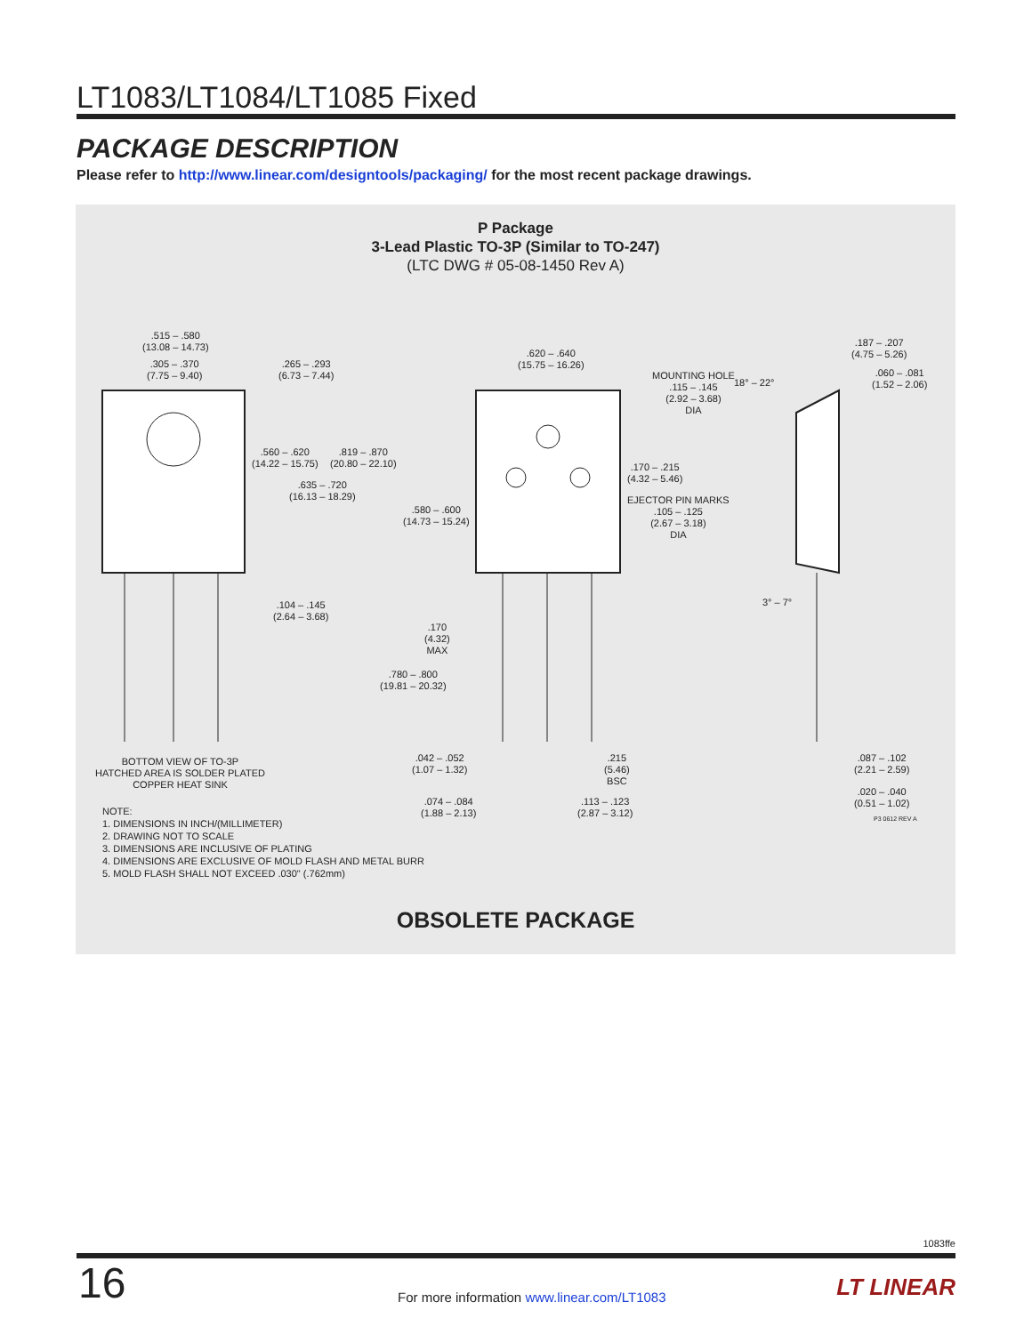LT1083/LT1084/LT1085 Fixed
PACKAGE DESCRIPTION
Please refer to http://www.linear.com/designtools/packaging/ for the most recent package drawings.
P Package
3-Lead Plastic TO-3P (Similar to TO-247)
(LTC DWG # 05-08-1450 Rev A)
.515 – .580
(13.08 – 14.73)
.305 – .370
(7.75 – 9.40)
.265 – .293
(6.73 – 7.44)
.560 – .620
(14.22 – 15.75)
.819 – .870
(20.80 – 22.10)
.635 – .720
(16.13 – 18.29)
.104 – .145
(2.64 – 3.68)
.620 – .640
(15.75 – 16.26)
MOUNTING HOLE
.115 – .145
(2.92 – 3.68)
DIA
18° – 22°
.187 – .207
(4.75 – 5.26)
.060 – .081
(1.52 – 2.06)
.170 – .215
(4.32 – 5.46)
EJECTOR PIN MARKS
.105 – .125
(2.67 – 3.18)
DIA
.580 – .600
(14.73 – 15.24)
3° – 7°
.170
(4.32)
MAX
.780 – .800
(19.81 – 20.32)
BOTTOM VIEW OF TO-3P
HATCHED AREA IS SOLDER PLATED
COPPER HEAT SINK
.042 – .052
(1.07 – 1.32)
.215
(5.46)
BSC
.087 – .102
(2.21 – 2.59)
.074 – .084
(1.88 – 2.13)
.113 – .123
(2.87 – 3.12)
.020 – .040
(0.51 – 1.02)
P3 0612 REV A
NOTE:
1. DIMENSIONS IN INCH/(MILLIMETER)
2. DRAWING NOT TO SCALE
3. DIMENSIONS ARE INCLUSIVE OF PLATING
4. DIMENSIONS ARE EXCLUSIVE OF MOLD FLASH AND METAL BURR
5. MOLD FLASH SHALL NOT EXCEED .030" (.762mm)
OBSOLETE PACKAGE
1083ffe
16
For more information www.linear.com/LT1083
LT LINEAR